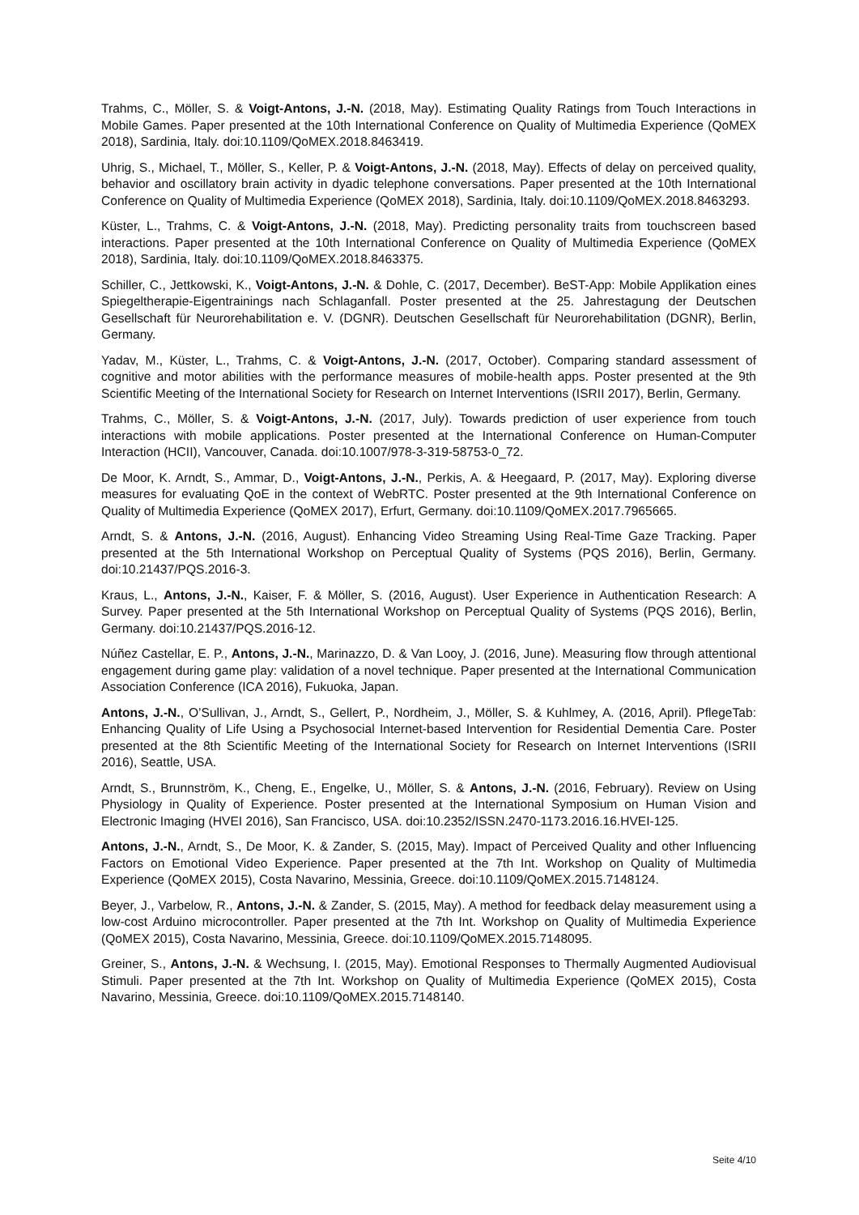Trahms, C., Möller, S. & Voigt-Antons, J.-N. (2018, May). Estimating Quality Ratings from Touch Interactions in Mobile Games. Paper presented at the 10th International Conference on Quality of Multimedia Experience (QoMEX 2018), Sardinia, Italy. doi:10.1109/QoMEX.2018.8463419.
Uhrig, S., Michael, T., Möller, S., Keller, P. & Voigt-Antons, J.-N. (2018, May). Effects of delay on perceived quality, behavior and oscillatory brain activity in dyadic telephone conversations. Paper presented at the 10th International Conference on Quality of Multimedia Experience (QoMEX 2018), Sardinia, Italy. doi:10.1109/QoMEX.2018.8463293.
Küster, L., Trahms, C. & Voigt-Antons, J.-N. (2018, May). Predicting personality traits from touchscreen based interactions. Paper presented at the 10th International Conference on Quality of Multimedia Experience (QoMEX 2018), Sardinia, Italy. doi:10.1109/QoMEX.2018.8463375.
Schiller, C., Jettkowski, K., Voigt-Antons, J.-N. & Dohle, C. (2017, December). BeST-App: Mobile Applikation eines Spiegeltherapie-Eigentrainings nach Schlaganfall. Poster presented at the 25. Jahrestagung der Deutschen Gesellschaft für Neurorehabilitation e. V. (DGNR). Deutschen Gesellschaft für Neurorehabilitation (DGNR), Berlin, Germany.
Yadav, M., Küster, L., Trahms, C. & Voigt-Antons, J.-N. (2017, October). Comparing standard assessment of cognitive and motor abilities with the performance measures of mobile-health apps. Poster presented at the 9th Scientific Meeting of the International Society for Research on Internet Interventions (ISRII 2017), Berlin, Germany.
Trahms, C., Möller, S. & Voigt-Antons, J.-N. (2017, July). Towards prediction of user experience from touch interactions with mobile applications. Poster presented at the International Conference on Human-Computer Interaction (HCII), Vancouver, Canada. doi:10.1007/978-3-319-58753-0_72.
De Moor, K. Arndt, S., Ammar, D., Voigt-Antons, J.-N., Perkis, A. & Heegaard, P. (2017, May). Exploring diverse measures for evaluating QoE in the context of WebRTC. Poster presented at the 9th International Conference on Quality of Multimedia Experience (QoMEX 2017), Erfurt, Germany. doi:10.1109/QoMEX.2017.7965665.
Arndt, S. & Antons, J.-N. (2016, August). Enhancing Video Streaming Using Real-Time Gaze Tracking. Paper presented at the 5th International Workshop on Perceptual Quality of Systems (PQS 2016), Berlin, Germany. doi:10.21437/PQS.2016-3.
Kraus, L., Antons, J.-N., Kaiser, F. & Möller, S. (2016, August). User Experience in Authentication Research: A Survey. Paper presented at the 5th International Workshop on Perceptual Quality of Systems (PQS 2016), Berlin, Germany. doi:10.21437/PQS.2016-12.
Núñez Castellar, E. P., Antons, J.-N., Marinazzo, D. & Van Looy, J. (2016, June). Measuring flow through attentional engagement during game play: validation of a novel technique. Paper presented at the International Communication Association Conference (ICA 2016), Fukuoka, Japan.
Antons, J.-N., O’Sullivan, J., Arndt, S., Gellert, P., Nordheim, J., Möller, S. & Kuhlmey, A. (2016, April). PflegeTab: Enhancing Quality of Life Using a Psychosocial Internet-based Intervention for Residential Dementia Care. Poster presented at the 8th Scientific Meeting of the International Society for Research on Internet Interventions (ISRII 2016), Seattle, USA.
Arndt, S., Brunnström, K., Cheng, E., Engelke, U., Möller, S. & Antons, J.-N. (2016, February). Review on Using Physiology in Quality of Experience. Poster presented at the International Symposium on Human Vision and Electronic Imaging (HVEI 2016), San Francisco, USA. doi:10.2352/ISSN.2470-1173.2016.16.HVEI-125.
Antons, J.-N., Arndt, S., De Moor, K. & Zander, S. (2015, May). Impact of Perceived Quality and other Influencing Factors on Emotional Video Experience. Paper presented at the 7th Int. Workshop on Quality of Multimedia Experience (QoMEX 2015), Costa Navarino, Messinia, Greece. doi:10.1109/QoMEX.2015.7148124.
Beyer, J., Varbelow, R., Antons, J.-N. & Zander, S. (2015, May). A method for feedback delay measurement using a low-cost Arduino microcontroller. Paper presented at the 7th Int. Workshop on Quality of Multimedia Experience (QoMEX 2015), Costa Navarino, Messinia, Greece. doi:10.1109/QoMEX.2015.7148095.
Greiner, S., Antons, J.-N. & Wechsung, I. (2015, May). Emotional Responses to Thermally Augmented Audiovisual Stimuli. Paper presented at the 7th Int. Workshop on Quality of Multimedia Experience (QoMEX 2015), Costa Navarino, Messinia, Greece. doi:10.1109/QoMEX.2015.7148140.
Seite 4/10